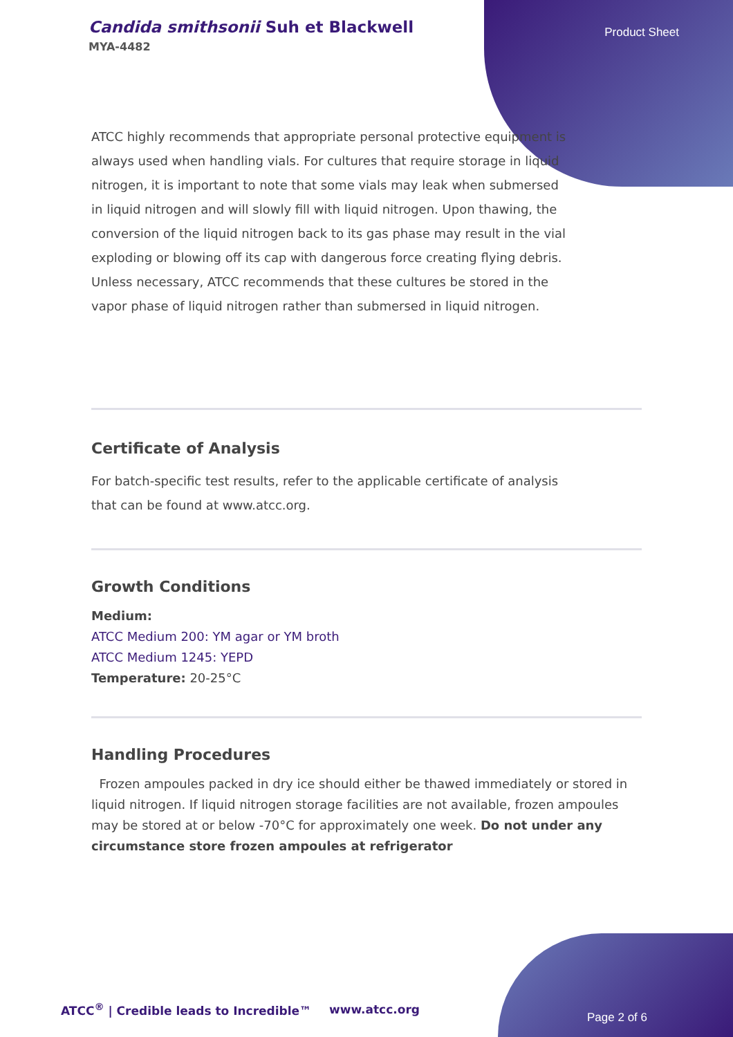Candida smithsonii Suh et Blackwell
MYA-4482
Product Sheet
ATCC highly recommends that appropriate personal protective equipment is always used when handling vials. For cultures that require storage in liquid nitrogen, it is important to note that some vials may leak when submersed in liquid nitrogen and will slowly fill with liquid nitrogen. Upon thawing, the conversion of the liquid nitrogen back to its gas phase may result in the vial exploding or blowing off its cap with dangerous force creating flying debris. Unless necessary, ATCC recommends that these cultures be stored in the vapor phase of liquid nitrogen rather than submersed in liquid nitrogen.
Certificate of Analysis
For batch-specific test results, refer to the applicable certificate of analysis
that can be found at www.atcc.org.
Growth Conditions
Medium:
ATCC Medium 200: YM agar or YM broth
ATCC Medium 1245: YEPD
Temperature: 20-25°C
Handling Procedures
Frozen ampoules packed in dry ice should either be thawed immediately or stored in liquid nitrogen. If liquid nitrogen storage facilities are not available, frozen ampoules may be stored at or below -70°C for approximately one week. Do not under any circumstance store frozen ampoules at refrigerator
ATCC<sup>®</sup> | Credible leads to Incredible™
www.atcc.org
Page 2 of 6